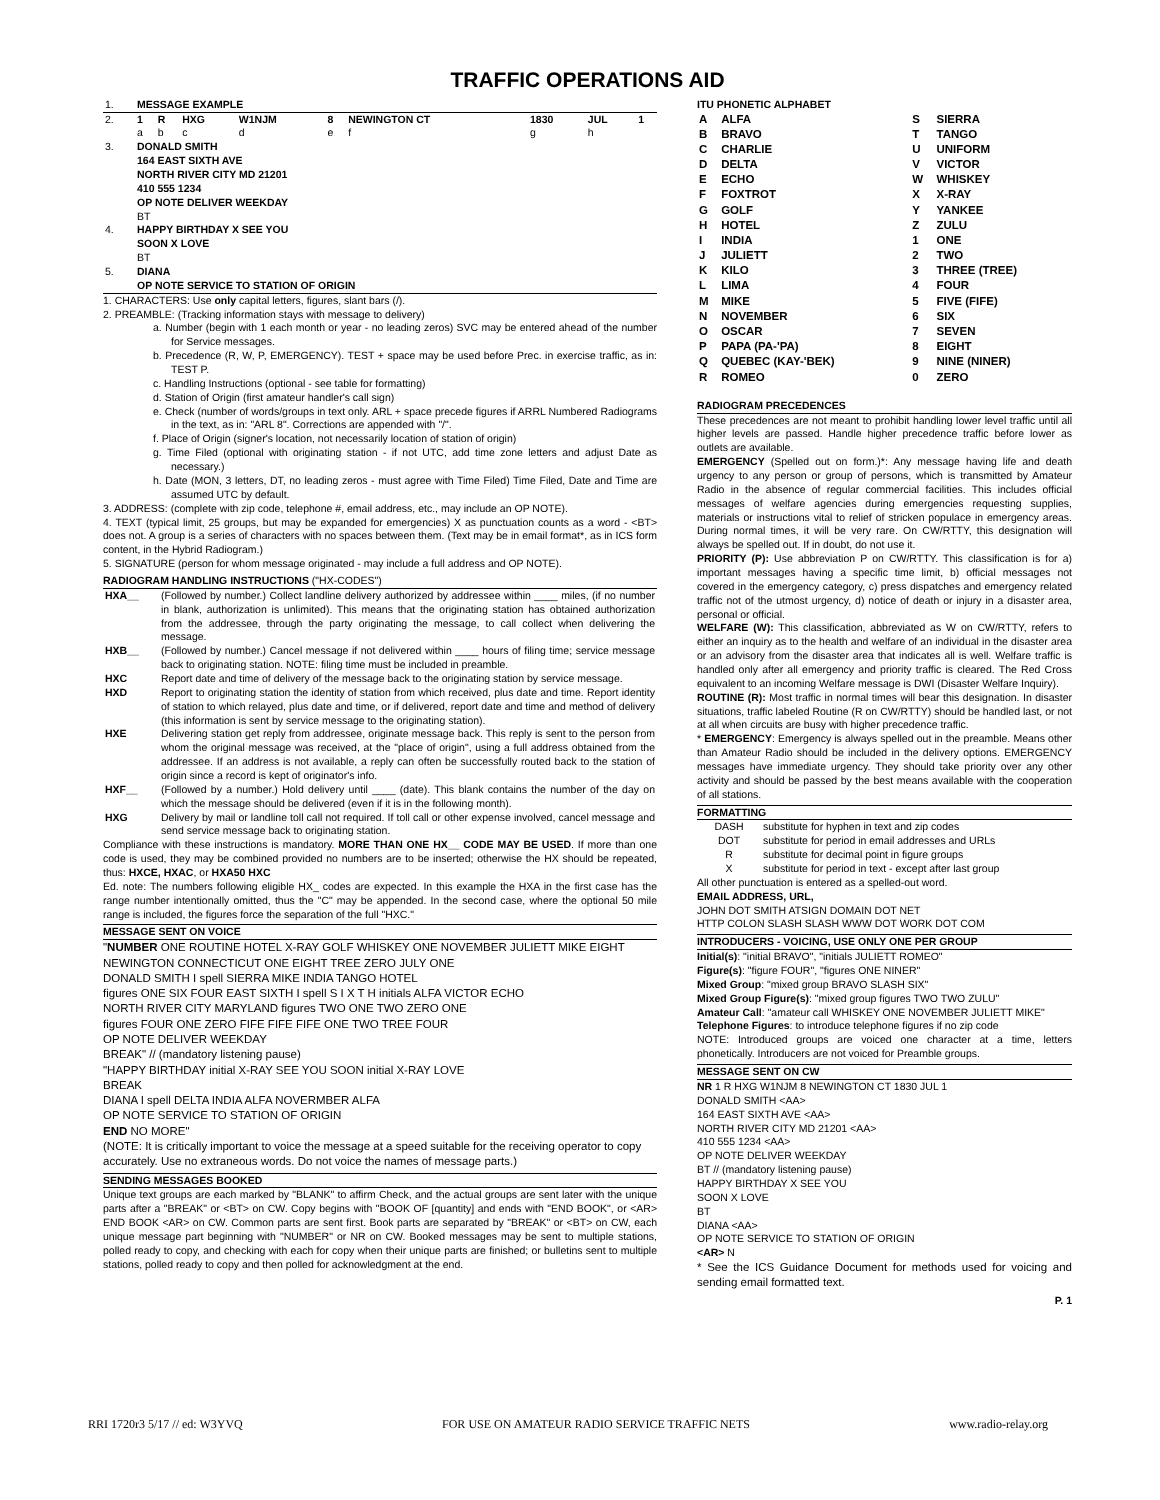TRAFFIC OPERATIONS AID
| 1. | MESSAGE EXAMPLE | | | | | | | | |
| 2. | 1 | R | HXG | W1NJM | 8 | NEWINGTON CT | 1830 | JUL | 1 |
| | a | b | c | d | e | f | g | h | |
| 3. | DONALD SMITH 164 EAST SIXTH AVE NORTH RIVER CITY MD 21201 410 555 1234 OP NOTE DELIVER WEEKDAY BT | | | | | | | | |
| 4. | HAPPY BIRTHDAY X SEE YOU SOON X LOVE BT | | | | | | | | |
| 5. | DIANA OP NOTE SERVICE TO STATION OF ORIGIN | | | | | | | | |
1. CHARACTERS: Use only capital letters, figures, slant bars (/).
2. PREAMBLE: (Tracking information stays with message to delivery)
a. Number (begin with 1 each month or year - no leading zeros) SVC may be entered ahead of the number for Service messages.
b. Precedence (R, W, P, EMERGENCY). TEST + space may be used before Prec. in exercise traffic, as in: TEST P.
c. Handling Instructions (optional - see table for formatting)
d. Station of Origin (first amateur handler's call sign)
e. Check (number of words/groups in text only. ARL + space precede figures if ARRL Numbered Radiograms in the text, as in: "ARL 8". Corrections are appended with "/".
f. Place of Origin (signer's location, not necessarily location of station of origin)
g. Time Filed (optional with originating station - if not UTC, add time zone letters and adjust Date as necessary.)
h. Date (MON, 3 letters, DT, no leading zeros - must agree with Time Filed) Time Filed, Date and Time are assumed UTC by default.
3. ADDRESS: (complete with zip code, telephone #, email address, etc., may include an OP NOTE).
4. TEXT (typical limit, 25 groups, but may be expanded for emergencies) X as punctuation counts as a word - <BT> does not. A group is a series of characters with no spaces between them. (Text may be in email format*, as in ICS form content, in the Hybrid Radiogram.)
5. SIGNATURE (person for whom message originated - may include a full address and OP NOTE).
RADIOGRAM HANDLING INSTRUCTIONS ("HX-CODES")
| HXA__ | (Followed by number.) Collect landline delivery authorized by addressee within ____ miles, (if no number in blank, authorization is unlimited). This means that the originating station has obtained authorization from the addressee, through the party originating the message, to call collect when delivering the message. |
| HXB__ | (Followed by number.) Cancel message if not delivered within ____ hours of filing time; service message back to originating station. NOTE: filing time must be included in preamble. |
| HXC | Report date and time of delivery of the message back to the originating station by service message. |
| HXD | Report to originating station the identity of station from which received, plus date and time. Report identity of station to which relayed, plus date and time, or if delivered, report date and time and method of delivery (this information is sent by service message to the originating station). |
| HXE | Delivering station get reply from addressee, originate message back. This reply is sent to the person from whom the original message was received, at the "place of origin", using a full address obtained from the addressee. If an address is not available, a reply can often be successfully routed back to the station of origin since a record is kept of originator's info. |
| HXF__ | (Followed by a number.) Hold delivery until ____ (date). This blank contains the number of the day on which the message should be delivered (even if it is in the following month). |
| HXG | Delivery by mail or landline toll call not required. If toll call or other expense involved, cancel message and send service message back to originating station. |
Compliance with these instructions is mandatory. MORE THAN ONE HX__ CODE MAY BE USED. If more than one code is used, they may be combined provided no numbers are to be inserted; otherwise the HX should be repeated, thus: HXCE, HXAC, or HXA50 HXC
Ed. note: The numbers following eligible HX_ codes are expected. In this example the HXA in the first case has the range number intentionally omitted, thus the "C" may be appended. In the second case, where the optional 50 mile range is included, the figures force the separation of the full "HXC."
MESSAGE SENT ON VOICE
"NUMBER ONE ROUTINE HOTEL X-RAY GOLF WHISKEY ONE NOVEMBER JULIETT MIKE EIGHT
NEWINGTON CONNECTICUT ONE EIGHT TREE ZERO JULY ONE
DONALD SMITH I spell SIERRA MIKE INDIA TANGO HOTEL
figures ONE SIX FOUR EAST SIXTH I spell S I X T H initials ALFA VICTOR ECHO
NORTH RIVER CITY MARYLAND figures TWO ONE TWO ZERO ONE
figures FOUR ONE ZERO FIFE FIFE FIFE ONE TWO TREE FOUR
OP NOTE DELIVER WEEKDAY
BREAK" // (mandatory listening pause)
"HAPPY BIRTHDAY initial X-RAY SEE YOU SOON initial X-RAY LOVE
BREAK
DIANA I spell DELTA INDIA ALFA NOVERMBER ALFA
OP NOTE SERVICE TO STATION OF ORIGIN
END NO MORE"
(NOTE: It is critically important to voice the message at a speed suitable for the receiving operator to copy accurately. Use no extraneous words. Do not voice the names of message parts.)
SENDING MESSAGES BOOKED
Unique text groups are each marked by "BLANK" to affirm Check, and the actual groups are sent later with the unique parts after a "BREAK" or <BT> on CW. Copy begins with "BOOK OF [quantity] and ends with "END BOOK", or <AR> END BOOK <AR> on CW. Common parts are sent first. Book parts are separated by "BREAK" or <BT> on CW, each unique message part beginning with "NUMBER" or NR on CW. Booked messages may be sent to multiple stations, polled ready to copy, and checking with each for copy when their unique parts are finished; or bulletins sent to multiple stations, polled ready to copy and then polled for acknowledgment at the end.
ITU PHONETIC ALPHABET
| A | ALFA | S | SIERRA |
| B | BRAVO | T | TANGO |
| C | CHARLIE | U | UNIFORM |
| D | DELTA | V | VICTOR |
| E | ECHO | W | WHISKEY |
| F | FOXTROT | X | X-RAY |
| G | GOLF | Y | YANKEE |
| H | HOTEL | Z | ZULU |
| I | INDIA | 1 | ONE |
| J | JULIETT | 2 | TWO |
| K | KILO | 3 | THREE (TREE) |
| L | LIMA | 4 | FOUR |
| M | MIKE | 5 | FIVE (FIFE) |
| N | NOVEMBER | 6 | SIX |
| O | OSCAR | 7 | SEVEN |
| P | PAPA (PA-'PA) | 8 | EIGHT |
| Q | QUEBEC (KAY-'BEK) | 9 | NINE (NINER) |
| R | ROMEO | 0 | ZERO |
RADIOGRAM PRECEDENCES
These precedences are not meant to prohibit handling lower level traffic until all higher levels are passed. Handle higher precedence traffic before lower as outlets are available.
EMERGENCY (Spelled out on form.)*: Any message having life and death urgency to any person or group of persons, which is transmitted by Amateur Radio in the absence of regular commercial facilities. This includes official messages of welfare agencies during emergencies requesting supplies, materials or instructions vital to relief of stricken populace in emergency areas. During normal times, it will be very rare. On CW/RTTY, this designation will always be spelled out. If in doubt, do not use it.
PRIORITY (P): Use abbreviation P on CW/RTTY. This classification is for a) important messages having a specific time limit, b) official messages not covered in the emergency category, c) press dispatches and emergency related traffic not of the utmost urgency, d) notice of death or injury in a disaster area, personal or official.
WELFARE (W): This classification, abbreviated as W on CW/RTTY, refers to either an inquiry as to the health and welfare of an individual in the disaster area or an advisory from the disaster area that indicates all is well. Welfare traffic is handled only after all emergency and priority traffic is cleared. The Red Cross equivalent to an incoming Welfare message is DWI (Disaster Welfare Inquiry).
ROUTINE (R): Most traffic in normal times will bear this designation. In disaster situations, traffic labeled Routine (R on CW/RTTY) should be handled last, or not at all when circuits are busy with higher precedence traffic.
* EMERGENCY: Emergency is always spelled out in the preamble. Means other than Amateur Radio should be included in the delivery options. EMERGENCY messages have immediate urgency. They should take priority over any other activity and should be passed by the best means available with the cooperation of all stations.
FORMATTING
| DASH | substitute for hyphen in text and zip codes |
| DOT | substitute for period in email addresses and URLs |
| R | substitute for decimal point in figure groups |
| X | substitute for period in text - except after last group |
All other punctuation is entered as a spelled-out word.
EMAIL ADDRESS, URL,
JOHN DOT SMITH ATSIGN DOMAIN DOT NET
HTTP COLON SLASH SLASH WWW DOT WORK DOT COM
INTRODUCERS - VOICING, USE ONLY ONE PER GROUP
Initial(s): "initial BRAVO", "initials JULIETT ROMEO"
Figure(s): "figure FOUR", "figures ONE NINER"
Mixed Group: "mixed group BRAVO SLASH SIX"
Mixed Group Figure(s): "mixed group figures TWO TWO ZULU"
Amateur Call: "amateur call WHISKEY ONE NOVEMBER JULIETT MIKE"
Telephone Figures: to introduce telephone figures if no zip code
NOTE: Introduced groups are voiced one character at a time, letters phonetically. Introducers are not voiced for Preamble groups.
MESSAGE SENT ON CW
NR 1 R HXG W1NJM 8 NEWINGTON CT 1830 JUL 1
DONALD SMITH <AA>
164 EAST SIXTH AVE <AA>
NORTH RIVER CITY MD 21201 <AA>
410 555 1234 <AA>
OP NOTE DELIVER WEEKDAY
BT // (mandatory listening pause)
HAPPY BIRTHDAY X SEE YOU
SOON X LOVE
BT
DIANA <AA>
OP NOTE SERVICE TO STATION OF ORIGIN
<AR> N
* See the ICS Guidance Document for methods used for voicing and sending email formatted text.
P. 1
RRI 1720r3 5/17 // ed: W3YVQ FOR USE ON AMATEUR RADIO SERVICE TRAFFIC NETS www.radio-relay.org